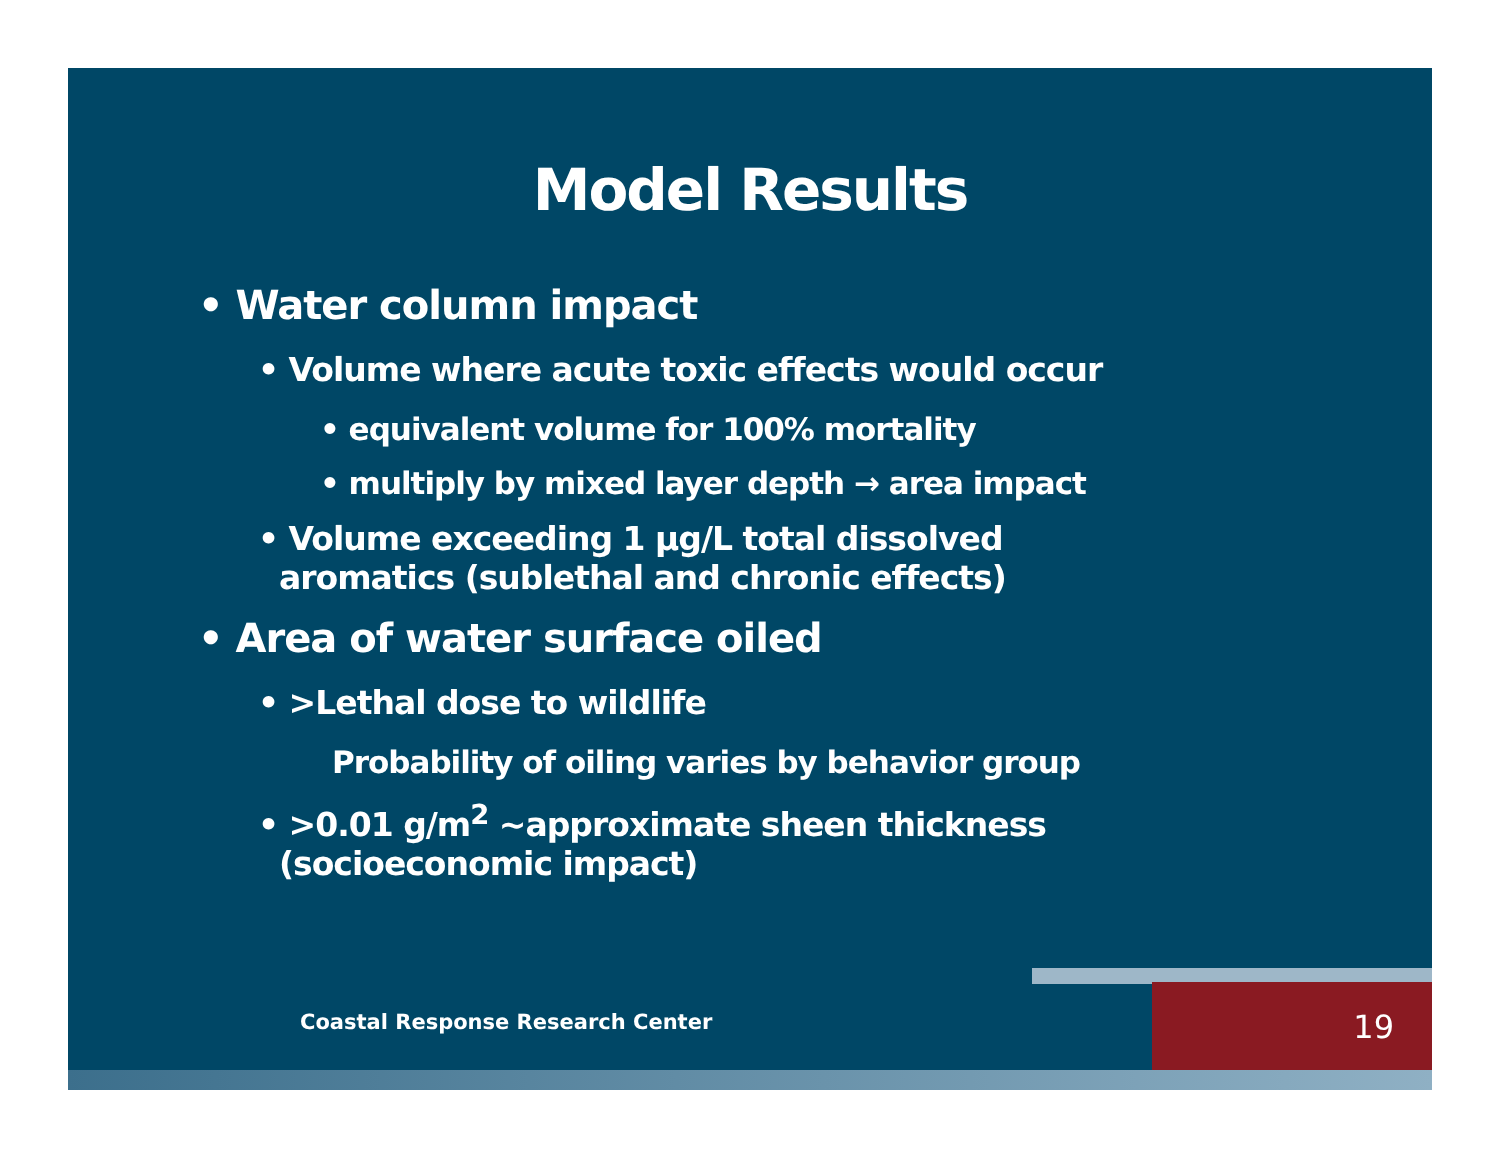Model Results
• Water column impact
• Volume where acute toxic effects would occur
• equivalent volume for 100% mortality
• multiply by mixed layer depth → area impact
• Volume exceeding 1 µg/L total dissolved
aromatics (sublethal and chronic effects)
• Area of water surface oiled
• >Lethal dose to wildlife
Probability of oiling varies by behavior group
• >0.01 g/m<sup>2</sup> ~approximate sheen thickness
(socioeconomic impact)
Coastal Response Research Center
19